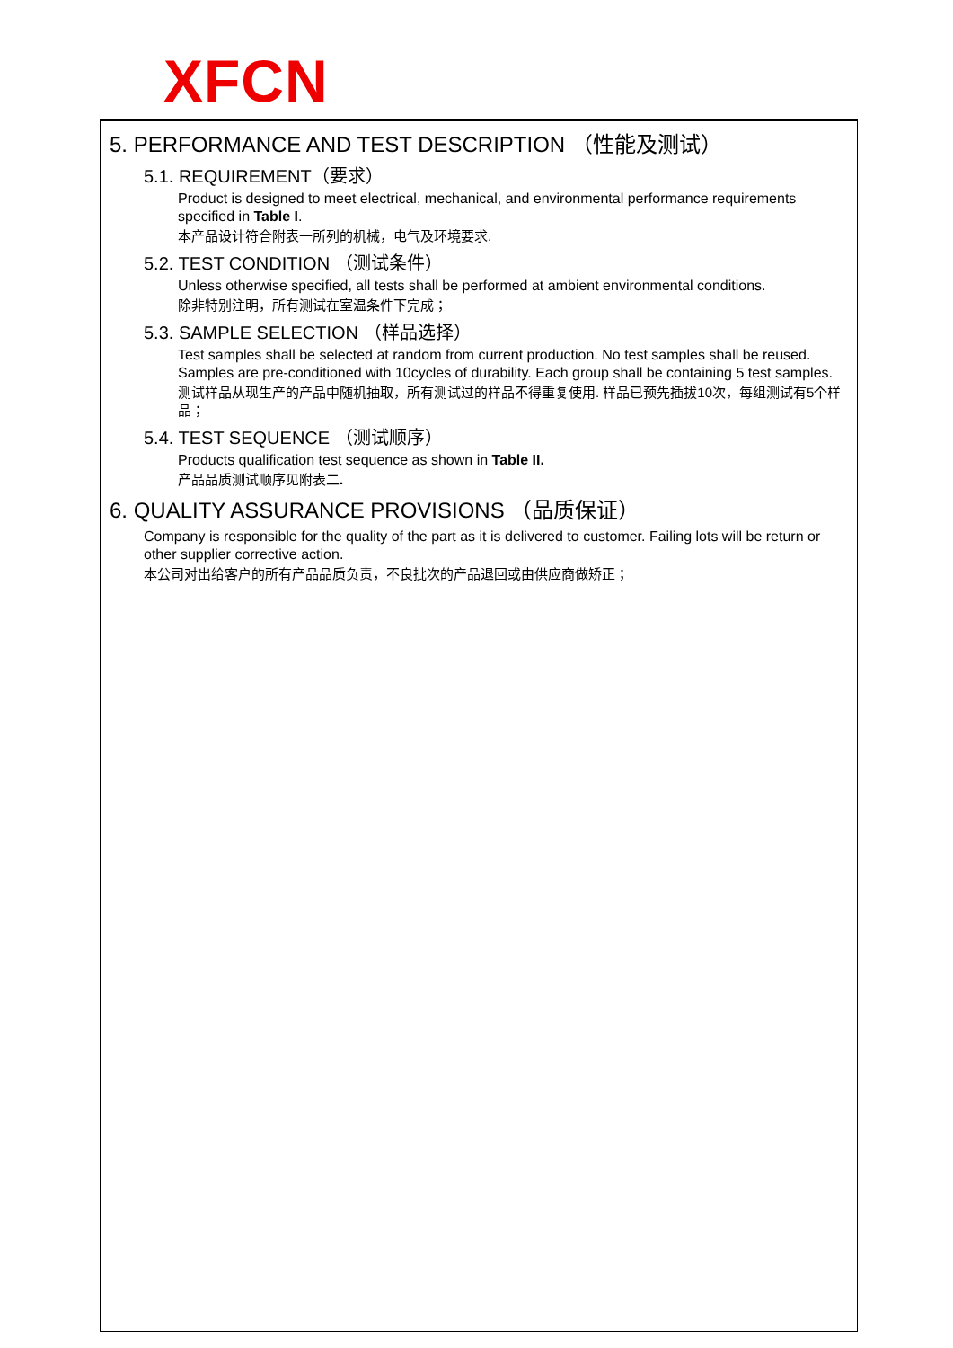XFCN
5. PERFORMANCE AND TEST DESCRIPTION （性能及测试）
5.1. REQUIREMENT（要求）
Product is designed to meet electrical, mechanical, and environmental performance requirements specified in Table I.
本产品设计符合附表一所列的机械，电气及环境要求.
5.2. TEST CONDITION （测试条件）
Unless otherwise specified, all tests shall be performed at ambient environmental conditions.
除非特别注明，所有测试在室温条件下完成；
5.3. SAMPLE SELECTION （样品选择）
Test samples shall be selected at random from current production. No test samples shall be reused. Samples are pre-conditioned with 10cycles of durability. Each group shall be containing 5 test samples.
测试样品从现生产的产品中随机抽取，所有测试过的样品不得重复使用. 样品已预先插拔10次，每组测试有5个样品；
5.4. TEST SEQUENCE （测试顺序）
Products qualification test sequence as shown in Table II.
产品品质测试顺序见附表二.
6. QUALITY ASSURANCE PROVISIONS （品质保证）
Company is responsible for the quality of the part as it is delivered to customer. Failing lots will be return or other supplier corrective action.
本公司对出给客户的所有产品品质负责，不良批次的产品退回或由供应商做矫正；